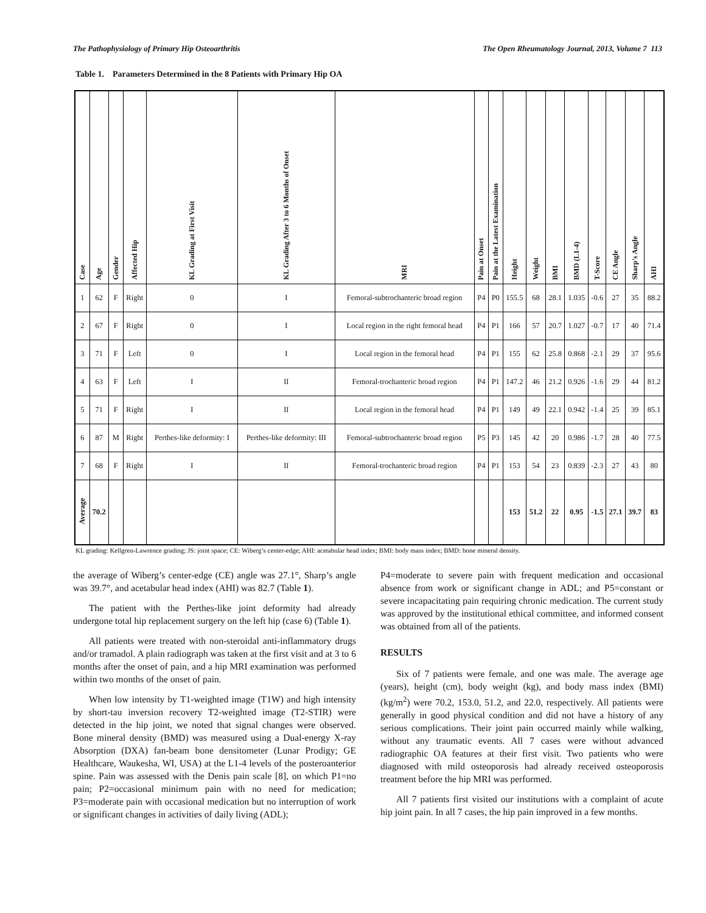The Pathophysiology of Primary Hip Osteoarthritis The Open Rheumatology Journal, 2013, Volume 7 113
Table 1. Parameters Determined in the 8 Patients with Primary Hip OA
| Case | Age | Gender | Affected Hip | KL Grading at First Visit | KL Grading After 3 to 6 Months of Onset | MRI | Pain at Onset | Pain at the Latest Examination | Height | Weight | BMI | BMD (L1-4) | T-Score | CE Angle | Sharp's Angle | AHI |
| --- | --- | --- | --- | --- | --- | --- | --- | --- | --- | --- | --- | --- | --- | --- | --- | --- |
| 1 | 62 | F | Right | 0 | I | Femoral-subtrochanteric broad region | P4 | P0 | 155.5 | 68 | 28.1 | 1.035 | -0.6 | 27 | 35 | 88.2 |
| 2 | 67 | F | Right | 0 | I | Local region in the right femoral head | P4 | P1 | 166 | 57 | 20.7 | 1.027 | -0.7 | 17 | 40 | 71.4 |
| 3 | 71 | F | Left | 0 | I | Local region in the femoral head | P4 | P1 | 155 | 62 | 25.8 | 0.868 | -2.1 | 29 | 37 | 95.6 |
| 4 | 63 | F | Left | I | II | Femoral-trochanteric broad region | P4 | P1 | 147.2 | 46 | 21.2 | 0.926 | -1.6 | 29 | 44 | 81.2 |
| 5 | 71 | F | Right | I | II | Local region in the femoral head | P4 | P1 | 149 | 49 | 22.1 | 0.942 | -1.4 | 25 | 39 | 85.1 |
| 6 | 87 | M | Right | Perthes-like deformity: I | Perthes-like deformity: III | Femoral-subtrochanteric broad region | P5 | P3 | 145 | 42 | 20 | 0.986 | -1.7 | 28 | 40 | 77.5 |
| 7 | 68 | F | Right | I | II | Femoral-trochanteric broad region | P4 | P1 | 153 | 54 | 23 | 0.839 | -2.3 | 27 | 43 | 80 |
| Average | 70.2 | | | | | | | | 153 | 51.2 | 22 | 0.95 | -1.5 | 27.1 | 39.7 | 83 |
KL grading: Kellgren-Lawrence grading; JS: joint space; CE: Wiberg’s center-edge; AHI: acetabular head index; BMI: body mass index; BMD: bone mineral density.
the average of Wiberg’s center-edge (CE) angle was 27.1°, Sharp’s angle was 39.7°, and acetabular head index (AHI) was 82.7 (Table 1).
The patient with the Perthes-like joint deformity had already undergone total hip replacement surgery on the left hip (case 6) (Table 1).
All patients were treated with non-steroidal anti-inflammatory drugs and/or tramadol. A plain radiograph was taken at the first visit and at 3 to 6 months after the onset of pain, and a hip MRI examination was performed within two months of the onset of pain.
When low intensity by T1-weighted image (T1W) and high intensity by short-tau inversion recovery T2-weighted image (T2-STIR) were detected in the hip joint, we noted that signal changes were observed. Bone mineral density (BMD) was measured using a Dual-energy X-ray Absorption (DXA) fan-beam bone densitometer (Lunar Prodigy; GE Healthcare, Waukesha, WI, USA) at the L1-4 levels of the posteroanterior spine. Pain was assessed with the Denis pain scale [8], on which P1=no pain; P2=occasional minimum pain with no need for medication; P3=moderate pain with occasional medication but no interruption of work or significant changes in activities of daily living (ADL);
P4=moderate to severe pain with frequent medication and occasional absence from work or significant change in ADL; and P5=constant or severe incapacitating pain requiring chronic medication. The current study was approved by the institutional ethical committee, and informed consent was obtained from all of the patients.
RESULTS
Six of 7 patients were female, and one was male. The average age (years), height (cm), body weight (kg), and body mass index (BMI) (kg/m<sup>2</sup>) were 70.2, 153.0, 51.2, and 22.0, respectively. All patients were generally in good physical condition and did not have a history of any serious complications. Their joint pain occurred mainly while walking, without any traumatic events. All 7 cases were without advanced radiographic OA features at their first visit. Two patients who were diagnosed with mild osteoporosis had already received osteoporosis treatment before the hip MRI was performed.
All 7 patients first visited our institutions with a complaint of acute hip joint pain. In all 7 cases, the hip pain improved in a few months.